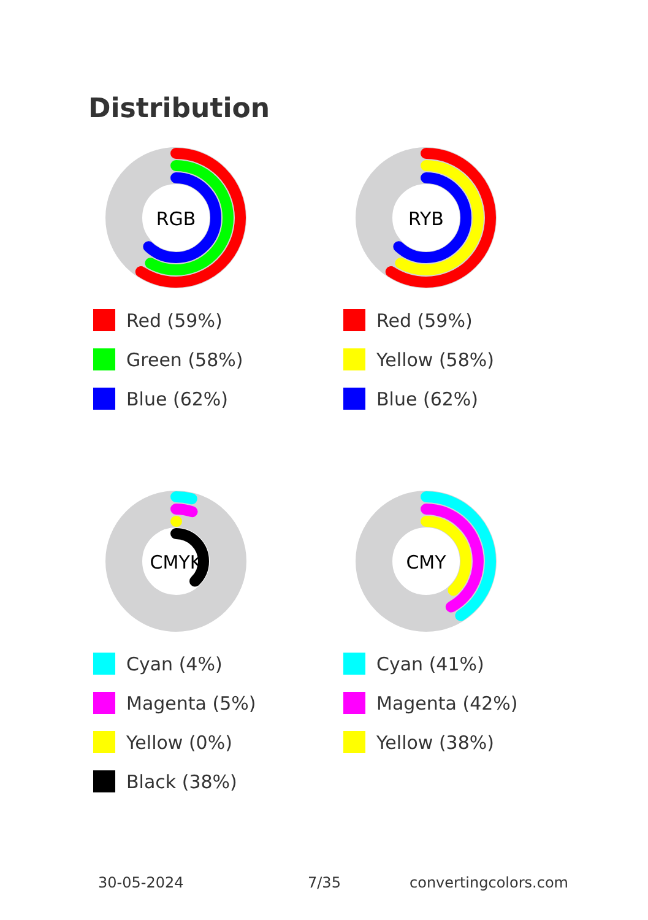Distribution
RGB
Red (59%)
Green (58%)
Blue (62%)
RYB
Red (59%)
Yellow (58%)
Blue (62%)
CMYK
Cyan (4%)
Magenta (5%)
Yellow (0%)
Black (38%)
CMY
Cyan (41%)
Magenta (42%)
Yellow (38%)
30-05-2024 7/35 convertingcolors.com